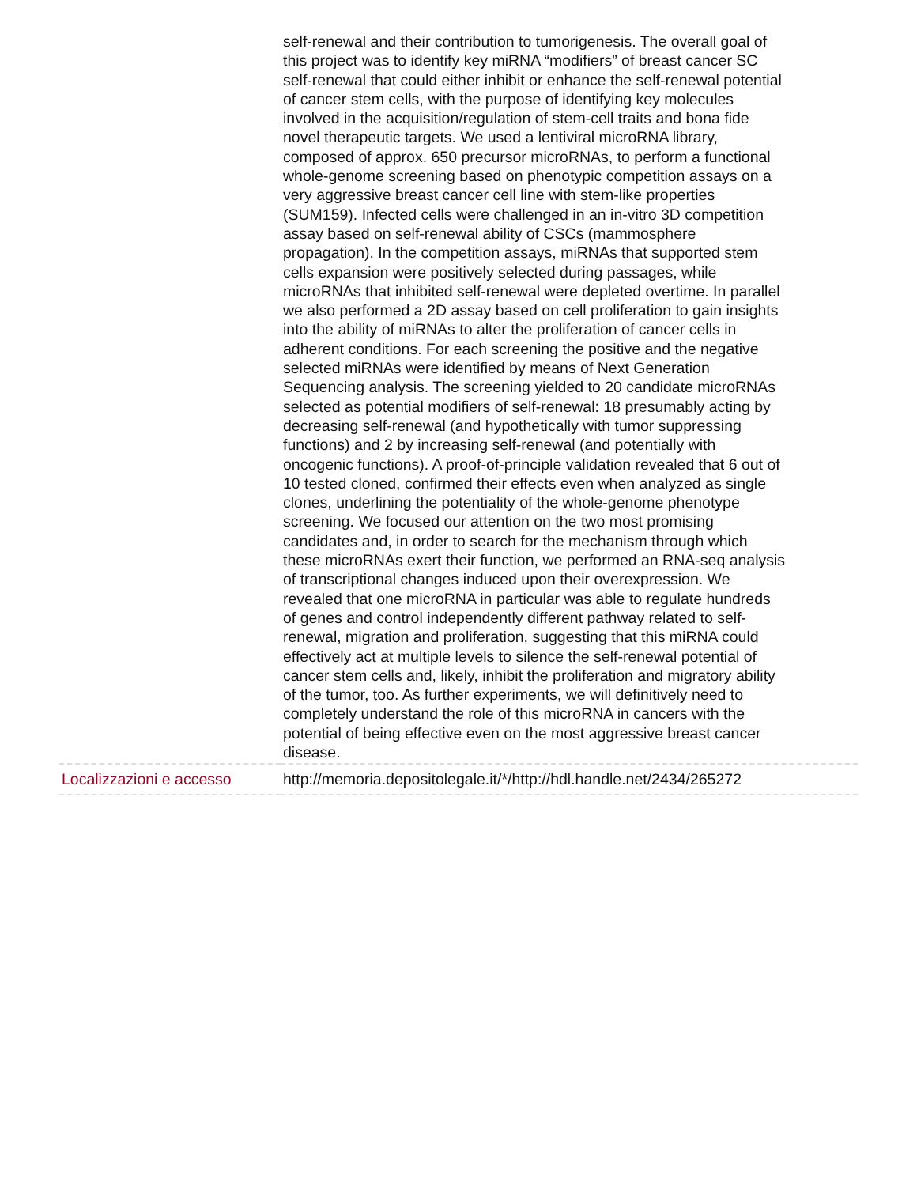| | self-renewal and their contribution to tumorigenesis. The overall goal of this project was to identify key miRNA “modifiers” of breast cancer SC self-renewal that could either inhibit or enhance the self-renewal potential of cancer stem cells, with the purpose of identifying key molecules involved in the acquisition/regulation of stem-cell traits and bona fide novel therapeutic targets. We used a lentiviral microRNA library, composed of approx. 650 precursor microRNAs, to perform a functional whole-genome screening based on phenotypic competition assays on a very aggressive breast cancer cell line with stem-like properties (SUM159). Infected cells were challenged in an in-vitro 3D competition assay based on self-renewal ability of CSCs (mammosphere propagation). In the competition assays, miRNAs that supported stem cells expansion were positively selected during passages, while microRNAs that inhibited self-renewal were depleted overtime. In parallel we also performed a 2D assay based on cell proliferation to gain insights into the ability of miRNAs to alter the proliferation of cancer cells in adherent conditions. For each screening the positive and the negative selected miRNAs were identified by means of Next Generation Sequencing analysis. The screening yielded to 20 candidate microRNAs selected as potential modifiers of self-renewal: 18 presumably acting by decreasing self-renewal (and hypothetically with tumor suppressing functions) and 2 by increasing self-renewal (and potentially with oncogenic functions). A proof-of-principle validation revealed that 6 out of 10 tested cloned, confirmed their effects even when analyzed as single clones, underlining the potentiality of the whole-genome phenotype screening. We focused our attention on the two most promising candidates and, in order to search for the mechanism through which these microRNAs exert their function, we performed an RNA-seq analysis of transcriptional changes induced upon their overexpression. We revealed that one microRNA in particular was able to regulate hundreds of genes and control independently different pathway related to self-renewal, migration and proliferation, suggesting that this miRNA could effectively act at multiple levels to silence the self-renewal potential of cancer stem cells and, likely, inhibit the proliferation and migratory ability of the tumor, too. As further experiments, we will definitively need to completely understand the role of this microRNA in cancers with the potential of being effective even on the most aggressive breast cancer disease. |
| Localizzazioni e accesso | http://memoria.depositolegale.it/*/http://hdl.handle.net/2434/265272 |